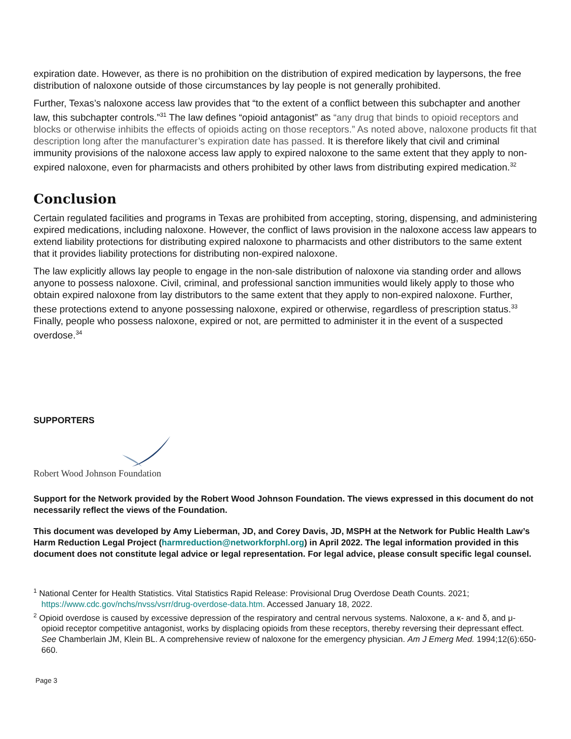expiration date. However, as there is no prohibition on the distribution of expired medication by laypersons, the free distribution of naloxone outside of those circumstances by lay people is not generally prohibited.
Further, Texas’s naloxone access law provides that “to the extent of a conflict between this subchapter and another law, this subchapter controls.”<sup>31</sup> The law defines “opioid antagonist” as “any drug that binds to opioid receptors and blocks or otherwise inhibits the effects of opioids acting on those receptors.” As noted above, naloxone products fit that description long after the manufacturer’s expiration date has passed. It is therefore likely that civil and criminal immunity provisions of the naloxone access law apply to expired naloxone to the same extent that they apply to non-expired naloxone, even for pharmacists and others prohibited by other laws from distributing expired medication.<sup>32</sup>
Conclusion
Certain regulated facilities and programs in Texas are prohibited from accepting, storing, dispensing, and administering expired medications, including naloxone. However, the conflict of laws provision in the naloxone access law appears to extend liability protections for distributing expired naloxone to pharmacists and other distributors to the same extent that it provides liability protections for distributing non-expired naloxone.
The law explicitly allows lay people to engage in the non-sale distribution of naloxone via standing order and allows anyone to possess naloxone. Civil, criminal, and professional sanction immunities would likely apply to those who obtain expired naloxone from lay distributors to the same extent that they apply to non-expired naloxone. Further, these protections extend to anyone possessing naloxone, expired or otherwise, regardless of prescription status.<sup>33</sup> Finally, people who possess naloxone, expired or not, are permitted to administer it in the event of a suspected overdose.<sup>34</sup>
SUPPORTERS
Robert Wood Johnson Foundation
Support for the Network provided by the Robert Wood Johnson Foundation. The views expressed in this document do not necessarily reflect the views of the Foundation.
This document was developed by Amy Lieberman, JD, and Corey Davis, JD, MSPH at the Network for Public Health Law’s Harm Reduction Legal Project (harmreduction@networkforphl.org) in April 2022. The legal information provided in this document does not constitute legal advice or legal representation. For legal advice, please consult specific legal counsel.
<sup>1</sup> National Center for Health Statistics. Vital Statistics Rapid Release: Provisional Drug Overdose Death Counts. 2021; https://www.cdc.gov/nchs/nvss/vsrr/drug-overdose-data.htm. Accessed January 18, 2022.
<sup>2</sup> Opioid overdose is caused by excessive depression of the respiratory and central nervous systems. Naloxone, a κ- and δ, and μ-opioid receptor competitive antagonist, works by displacing opioids from these receptors, thereby reversing their depressant effect. See Chamberlain JM, Klein BL. A comprehensive review of naloxone for the emergency physician. Am J Emerg Med. 1994;12(6):650-660.
Page 3